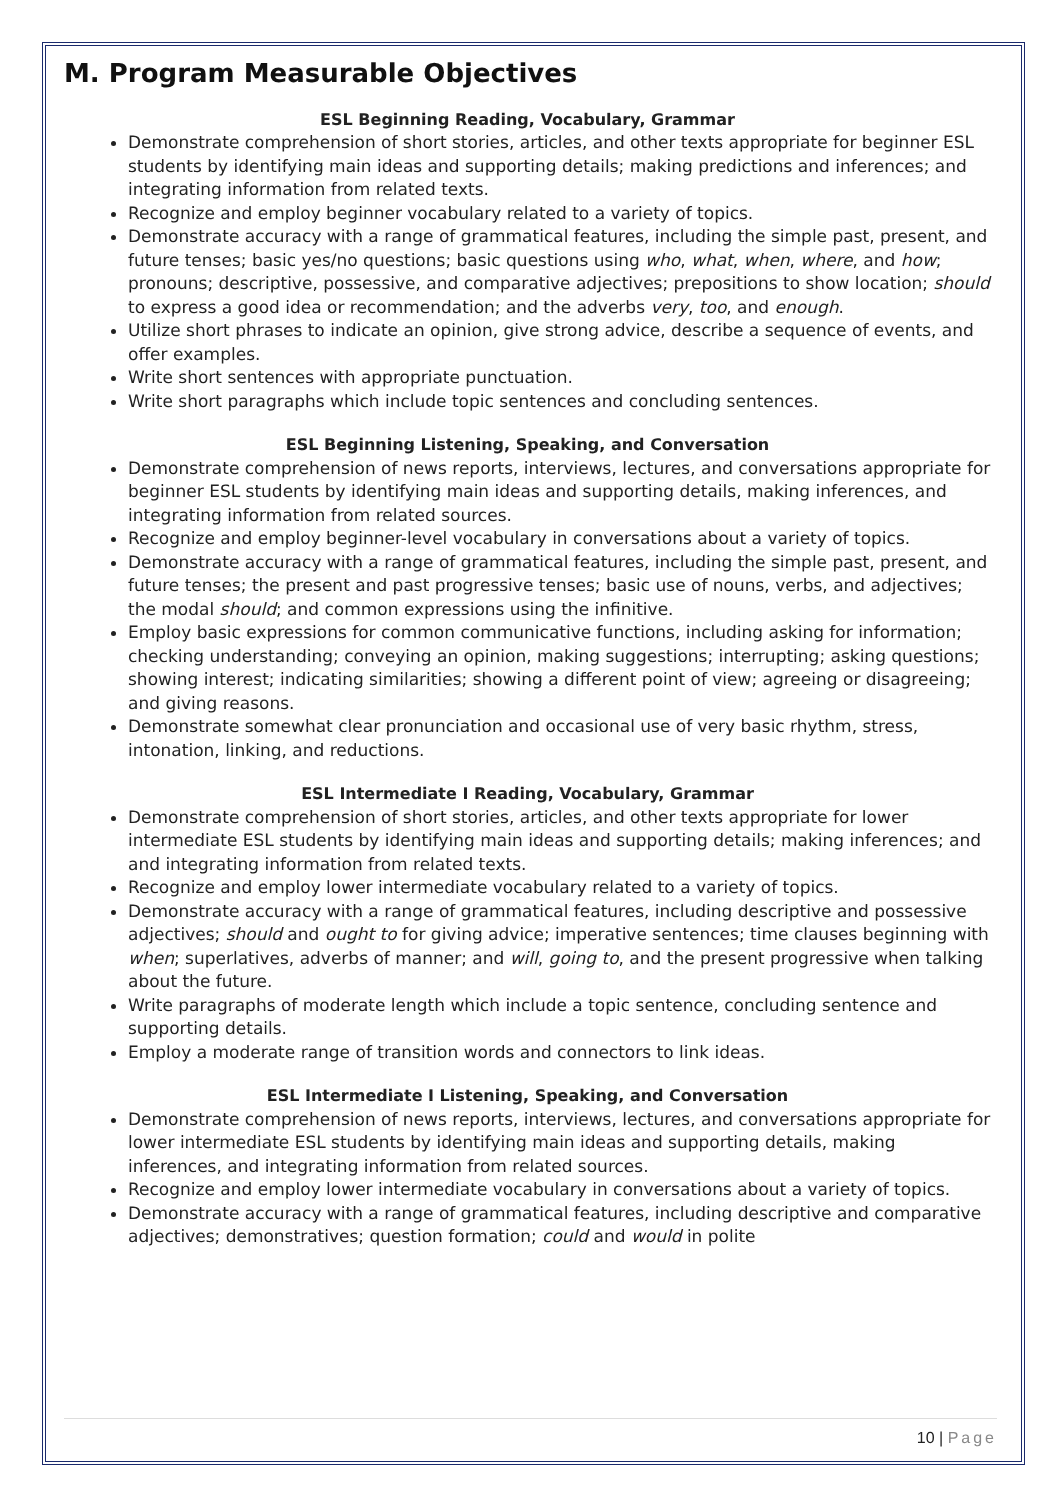M. Program Measurable Objectives
ESL Beginning Reading, Vocabulary, Grammar
Demonstrate comprehension of short stories, articles, and other texts appropriate for beginner ESL students by identifying main ideas and supporting details; making predictions and inferences; and integrating information from related texts.
Recognize and employ beginner vocabulary related to a variety of topics.
Demonstrate accuracy with a range of grammatical features, including the simple past, present, and future tenses; basic yes/no questions; basic questions using who, what, when, where, and how; pronouns; descriptive, possessive, and comparative adjectives; prepositions to show location; should to express a good idea or recommendation; and the adverbs very, too, and enough.
Utilize short phrases to indicate an opinion, give strong advice, describe a sequence of events, and offer examples.
Write short sentences with appropriate punctuation.
Write short paragraphs which include topic sentences and concluding sentences.
ESL Beginning Listening, Speaking, and Conversation
Demonstrate comprehension of news reports, interviews, lectures, and conversations appropriate for beginner ESL students by identifying main ideas and supporting details, making inferences, and integrating information from related sources.
Recognize and employ beginner-level vocabulary in conversations about a variety of topics.
Demonstrate accuracy with a range of grammatical features, including the simple past, present, and future tenses; the present and past progressive tenses; basic use of nouns, verbs, and adjectives; the modal should; and common expressions using the infinitive.
Employ basic expressions for common communicative functions, including asking for information; checking understanding; conveying an opinion, making suggestions; interrupting; asking questions; showing interest; indicating similarities; showing a different point of view; agreeing or disagreeing; and giving reasons.
Demonstrate somewhat clear pronunciation and occasional use of very basic rhythm, stress, intonation, linking, and reductions.
ESL Intermediate I Reading, Vocabulary, Grammar
Demonstrate comprehension of short stories, articles, and other texts appropriate for lower intermediate ESL students by identifying main ideas and supporting details; making inferences; and and integrating information from related texts.
Recognize and employ lower intermediate vocabulary related to a variety of topics.
Demonstrate accuracy with a range of grammatical features, including descriptive and possessive adjectives; should and ought to for giving advice; imperative sentences; time clauses beginning with when; superlatives, adverbs of manner; and will, going to, and the present progressive when talking about the future.
Write paragraphs of moderate length which include a topic sentence, concluding sentence and supporting details.
Employ a moderate range of transition words and connectors to link ideas.
ESL Intermediate I Listening, Speaking, and Conversation
Demonstrate comprehension of news reports, interviews, lectures, and conversations appropriate for lower intermediate ESL students by identifying main ideas and supporting details, making inferences, and integrating information from related sources.
Recognize and employ lower intermediate vocabulary in conversations about a variety of topics.
Demonstrate accuracy with a range of grammatical features, including descriptive and comparative adjectives; demonstratives; question formation; could and would in polite
10 | Page